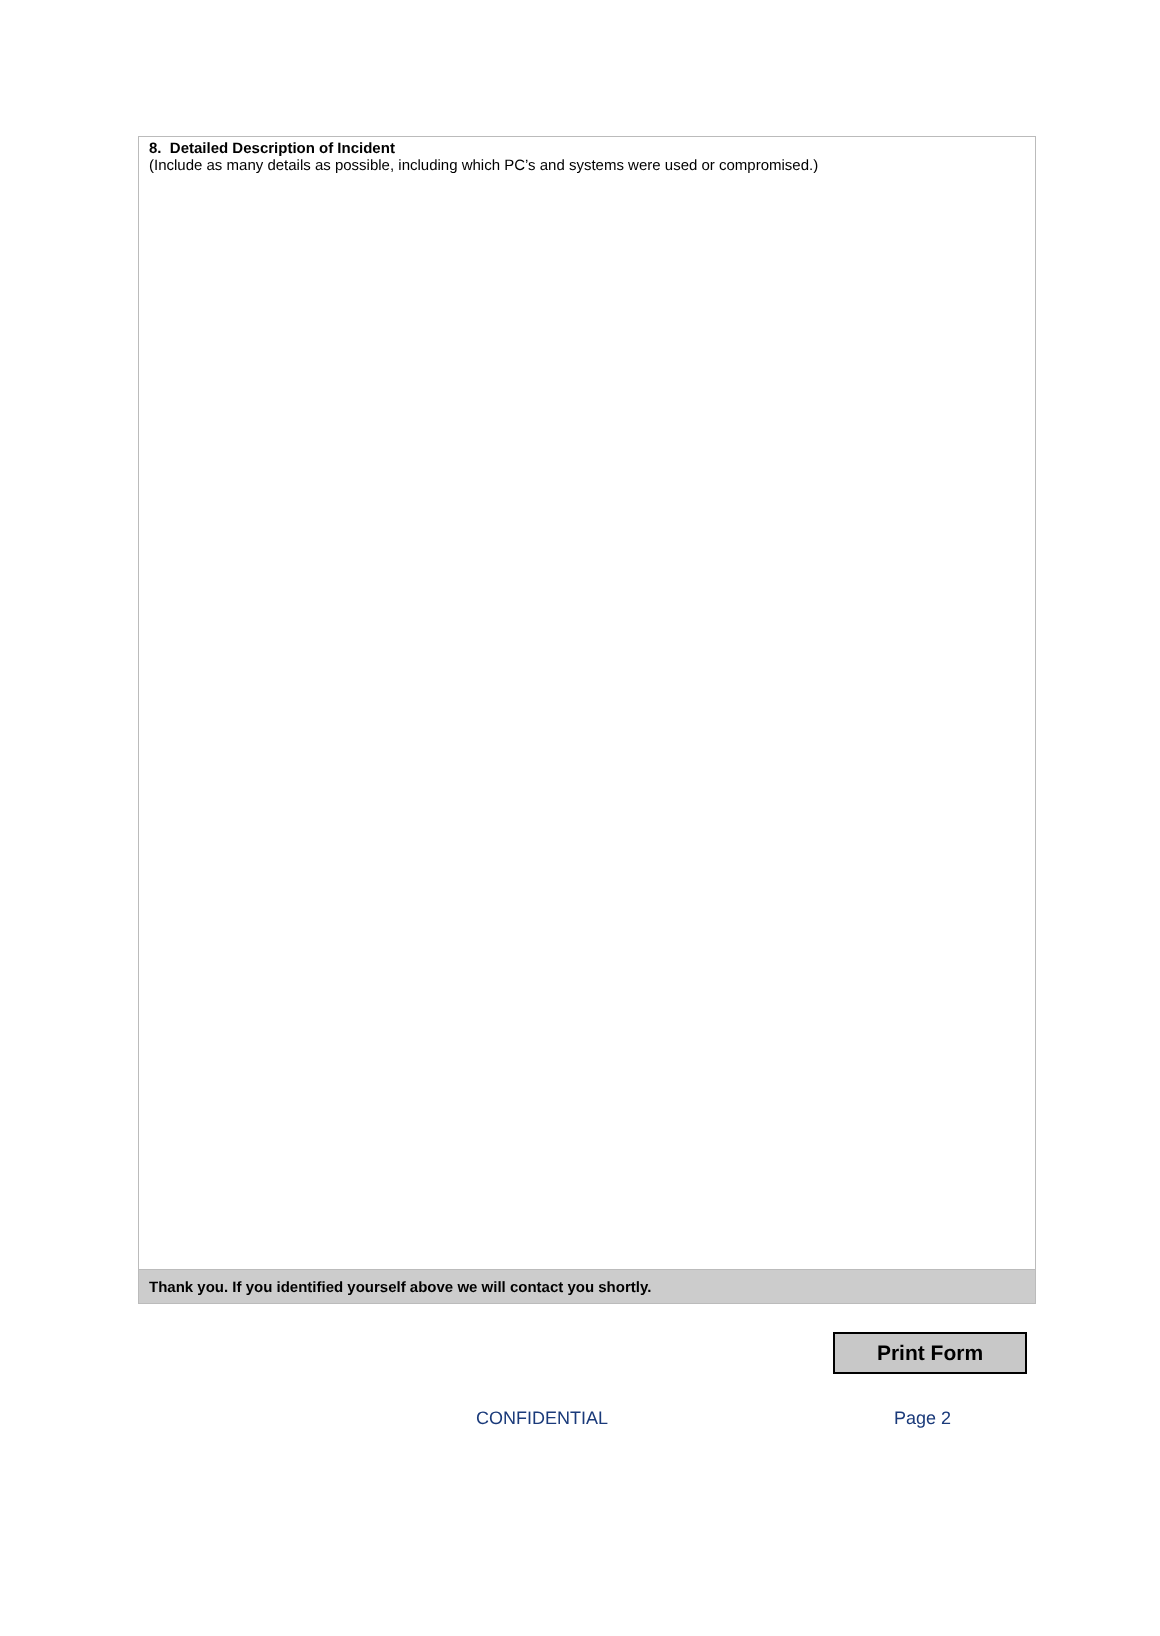8. Detailed Description of Incident
(Include as many details as possible, including which PC’s and systems were used or compromised.)
Thank you. If you identified yourself above we will contact you shortly.
Print Form
CONFIDENTIAL Page 2